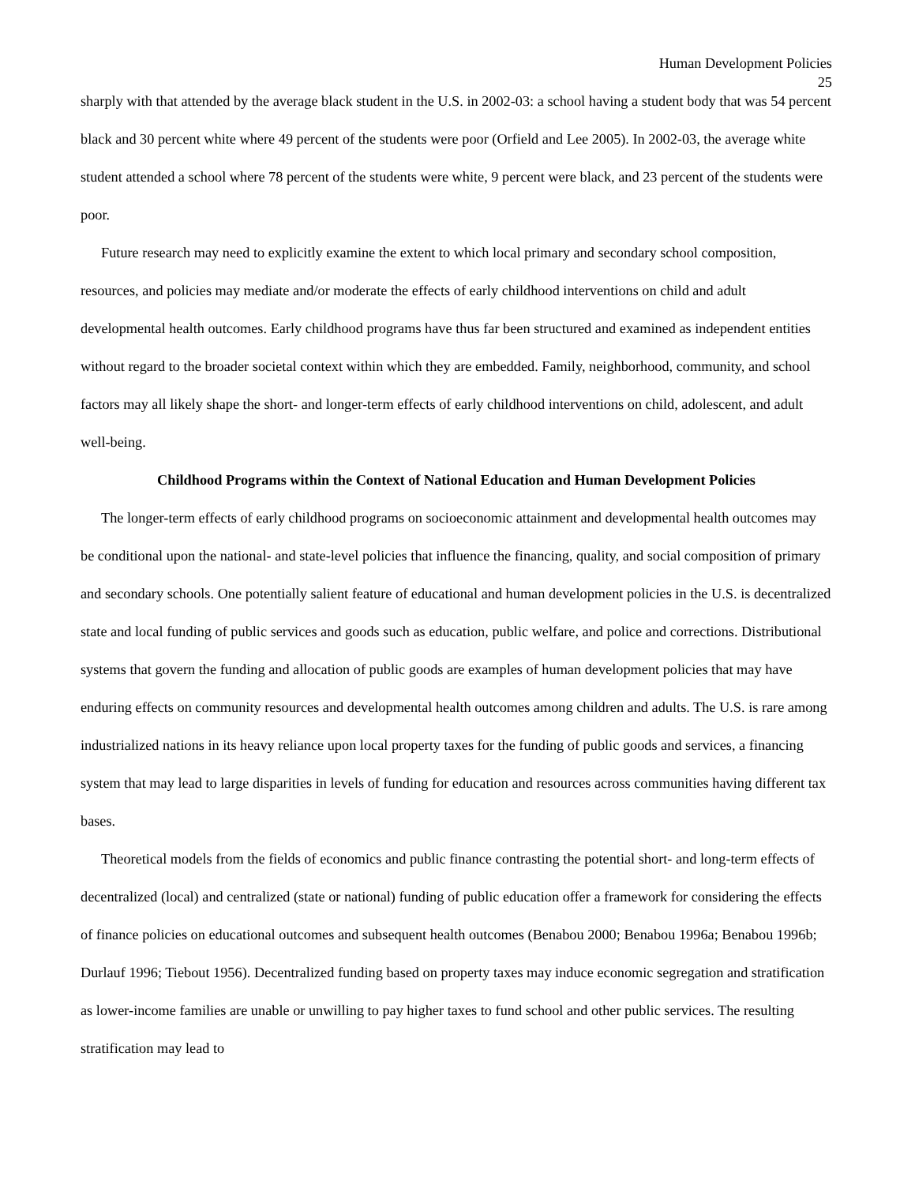Human Development Policies
25
sharply with that attended by the average black student in the U.S. in 2002-03: a school having a student body that was 54 percent black and 30 percent white where 49 percent of the students were poor (Orfield and Lee 2005). In 2002-03, the average white student attended a school where 78 percent of the students were white, 9 percent were black, and 23 percent of the students were poor.
Future research may need to explicitly examine the extent to which local primary and secondary school composition, resources, and policies may mediate and/or moderate the effects of early childhood interventions on child and adult developmental health outcomes. Early childhood programs have thus far been structured and examined as independent entities without regard to the broader societal context within which they are embedded. Family, neighborhood, community, and school factors may all likely shape the short- and longer-term effects of early childhood interventions on child, adolescent, and adult well-being.
Childhood Programs within the Context of National Education and Human Development Policies
The longer-term effects of early childhood programs on socioeconomic attainment and developmental health outcomes may be conditional upon the national- and state-level policies that influence the financing, quality, and social composition of primary and secondary schools. One potentially salient feature of educational and human development policies in the U.S. is decentralized state and local funding of public services and goods such as education, public welfare, and police and corrections. Distributional systems that govern the funding and allocation of public goods are examples of human development policies that may have enduring effects on community resources and developmental health outcomes among children and adults. The U.S. is rare among industrialized nations in its heavy reliance upon local property taxes for the funding of public goods and services, a financing system that may lead to large disparities in levels of funding for education and resources across communities having different tax bases.
Theoretical models from the fields of economics and public finance contrasting the potential short- and long-term effects of decentralized (local) and centralized (state or national) funding of public education offer a framework for considering the effects of finance policies on educational outcomes and subsequent health outcomes (Benabou 2000; Benabou 1996a; Benabou 1996b; Durlauf 1996; Tiebout 1956). Decentralized funding based on property taxes may induce economic segregation and stratification as lower-income families are unable or unwilling to pay higher taxes to fund school and other public services. The resulting stratification may lead to